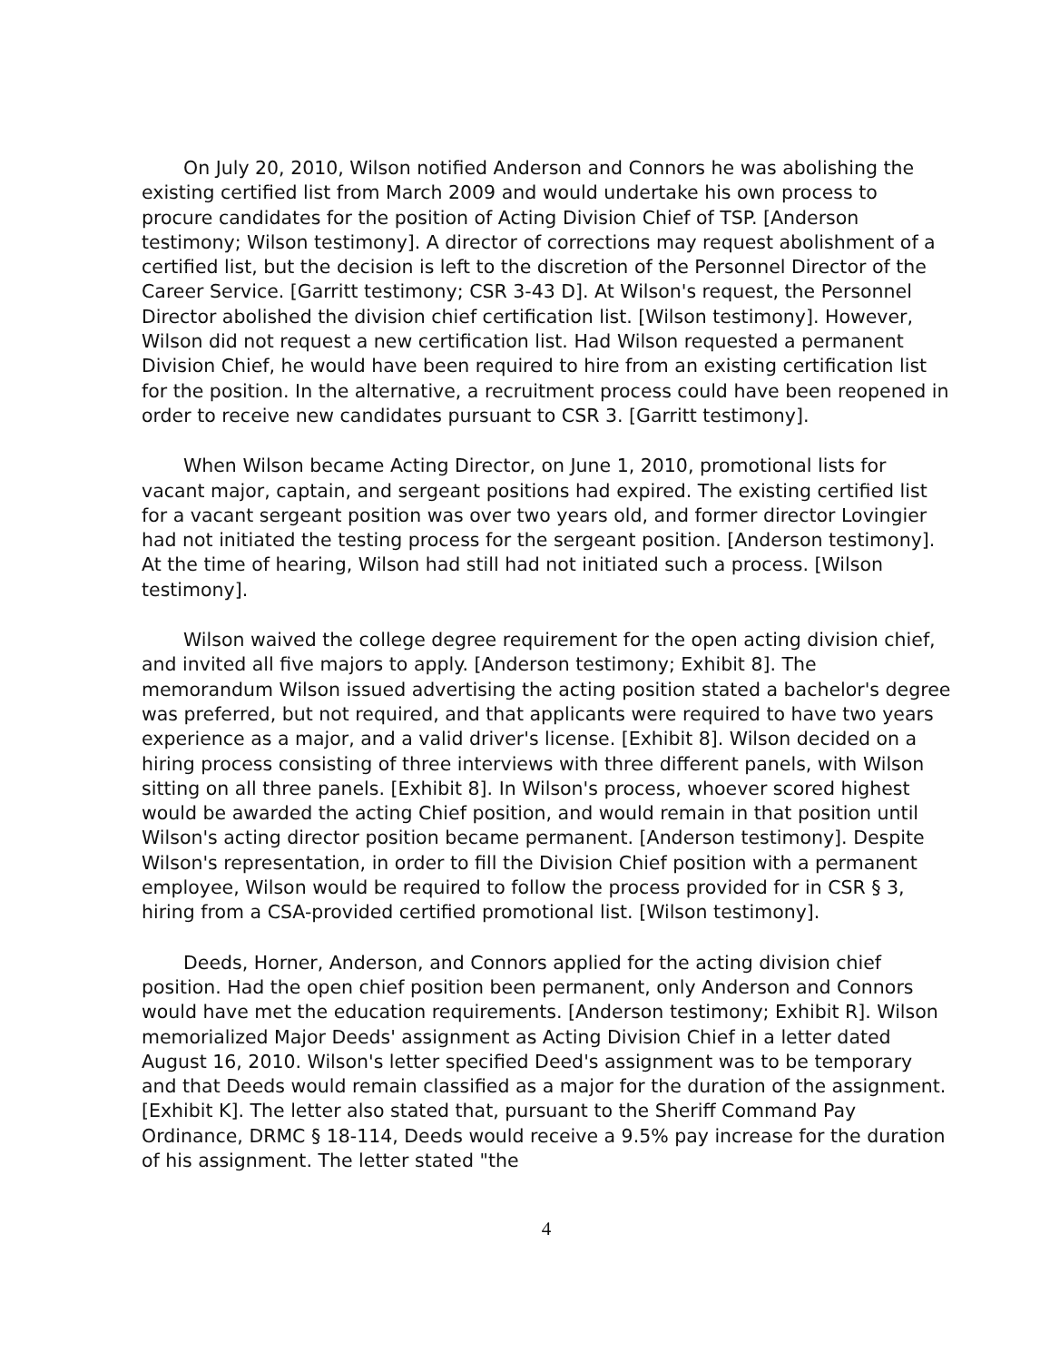On July 20, 2010, Wilson notified Anderson and Connors he was abolishing the existing certified list from March 2009 and would undertake his own process to procure candidates for the position of Acting Division Chief of TSP. [Anderson testimony; Wilson testimony]. A director of corrections may request abolishment of a certified list, but the decision is left to the discretion of the Personnel Director of the Career Service. [Garritt testimony; CSR 3-43 D]. At Wilson's request, the Personnel Director abolished the division chief certification list. [Wilson testimony]. However, Wilson did not request a new certification list. Had Wilson requested a permanent Division Chief, he would have been required to hire from an existing certification list for the position. In the alternative, a recruitment process could have been reopened in order to receive new candidates pursuant to CSR 3. [Garritt testimony].
When Wilson became Acting Director, on June 1, 2010, promotional lists for vacant major, captain, and sergeant positions had expired. The existing certified list for a vacant sergeant position was over two years old, and former director Lovingier had not initiated the testing process for the sergeant position. [Anderson testimony]. At the time of hearing, Wilson had still had not initiated such a process. [Wilson testimony].
Wilson waived the college degree requirement for the open acting division chief, and invited all five majors to apply. [Anderson testimony; Exhibit 8]. The memorandum Wilson issued advertising the acting position stated a bachelor's degree was preferred, but not required, and that applicants were required to have two years experience as a major, and a valid driver's license. [Exhibit 8]. Wilson decided on a hiring process consisting of three interviews with three different panels, with Wilson sitting on all three panels. [Exhibit 8]. In Wilson's process, whoever scored highest would be awarded the acting Chief position, and would remain in that position until Wilson's acting director position became permanent. [Anderson testimony]. Despite Wilson's representation, in order to fill the Division Chief position with a permanent employee, Wilson would be required to follow the process provided for in CSR § 3, hiring from a CSA-provided certified promotional list. [Wilson testimony].
Deeds, Horner, Anderson, and Connors applied for the acting division chief position. Had the open chief position been permanent, only Anderson and Connors would have met the education requirements. [Anderson testimony; Exhibit R]. Wilson memorialized Major Deeds' assignment as Acting Division Chief in a letter dated August 16, 2010. Wilson's letter specified Deed's assignment was to be temporary and that Deeds would remain classified as a major for the duration of the assignment. [Exhibit K]. The letter also stated that, pursuant to the Sheriff Command Pay Ordinance, DRMC § 18-114, Deeds would receive a 9.5% pay increase for the duration of his assignment. The letter stated "the
4